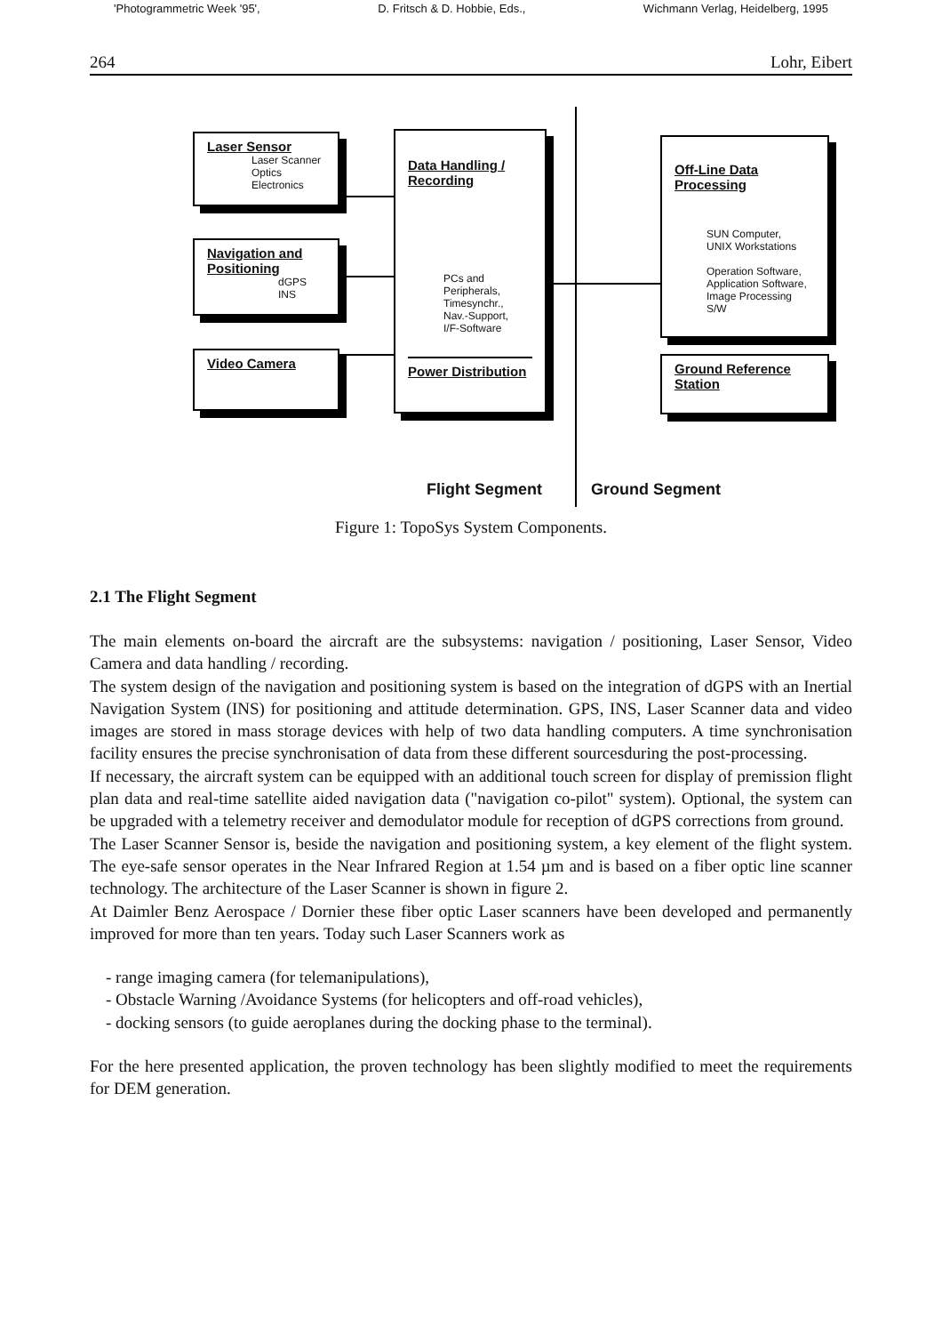'Photogrammetric Week '95', D. Fritsch & D. Hobbie, Eds., Wichmann Verlag, Heidelberg, 1995
264 Lohr, Eibert
Laser Sensor
Laser Scanner
Optics
Electronics
Navigation and Positioning
dGPS
INS
Video Camera
Data Handling / Recording
PCs and
Peripherals,
Timesynchr.,
Nav.-Support,
I/F-Software
Power Distribution
Off-Line Data Processing
SUN Computer,
UNIX Workstations
Operation Software,
Application Software,
Image Processing S/W
Ground Reference Station
Flight Segment Ground Segment
Figure 1: TopoSys System Components.
2.1 The Flight Segment
The main elements on-board the aircraft are the subsystems: navigation / positioning, Laser Sensor, Video Camera and data handling / recording.
The system design of the navigation and positioning system is based on the integration of dGPS with an Inertial Navigation System (INS) for positioning and attitude determination. GPS, INS, Laser Scanner data and video images are stored in mass storage devices with help of two data handling computers. A time synchronisation facility ensures the precise synchronisation of data from these different sourcesduring the post-processing.
If necessary, the aircraft system can be equipped with an additional touch screen for display of premission flight plan data and real-time satellite aided navigation data ("navigation co-pilot" system). Optional, the system can be upgraded with a telemetry receiver and demodulator module for reception of dGPS corrections from ground.
The Laser Scanner Sensor is, beside the navigation and positioning system, a key element of the flight system. The eye-safe sensor operates in the Near Infrared Region at 1.54 µm and is based on a fiber optic line scanner technology. The architecture of the Laser Scanner is shown in figure 2.
At Daimler Benz Aerospace / Dornier these fiber optic Laser scanners have been developed and permanently improved for more than ten years. Today such Laser Scanners work as
- range imaging camera (for telemanipulations),
- Obstacle Warning /Avoidance Systems (for helicopters and off-road vehicles),
- docking sensors (to guide aeroplanes during the docking phase to the terminal).
For the here presented application, the proven technology has been slightly modified to meet the requirements for DEM generation.